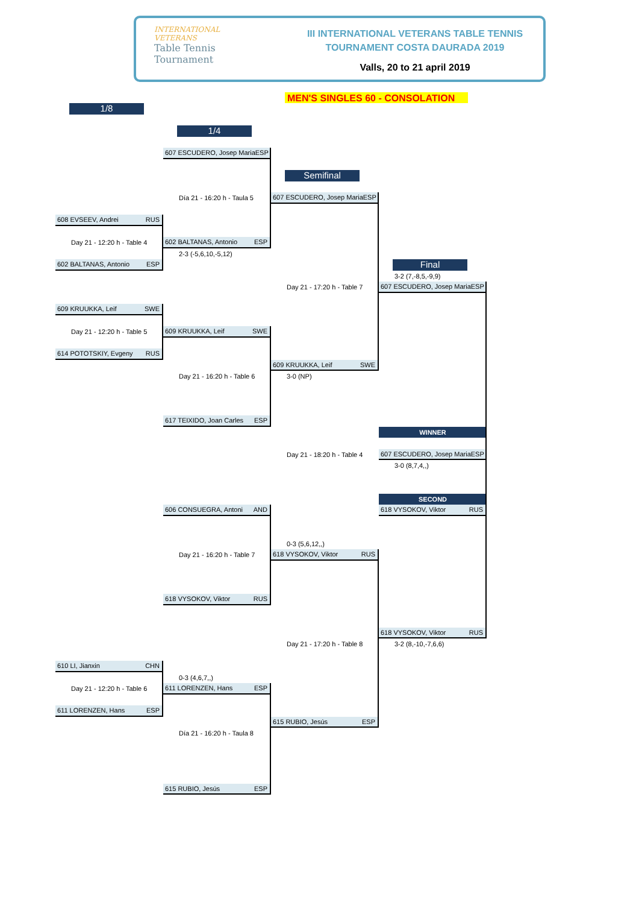INTERNATIONAL
VETERANS
Table Tennis
Tournament
III INTERNATIONAL VETERANS TABLE TENNIS
TOURNAMENT COSTA DAURADA 2019
Valls, 20 to 21 april 2019
MEN'S SINGLES 60 - CONSOLATION
1/8
1/4
607 ESCUDERO, Josep Maria ESP
Semifinal
Día 21 - 16:20 h - Taula 5
607 ESCUDERO, Josep Maria ESP
608 EVSEEV, Andrei RUS
Day 21 - 12:20 h - Table 4
602 BALTANAS, Antonio ESP
2-3 (-5,6,10,-5,12)
602 BALTANAS, Antonio ESP
Final
3-2 (7,-8,5,-9,9)
Day 21 - 17:20 h - Table 7
607 ESCUDERO, Josep Maria ESP
609 KRUUKKA, Leif SWE
Day 21 - 12:20 h - Table 5
609 KRUUKKA, Leif SWE
614 POTOTSKIY, Evgeny RUS
609 KRUUKKA, Leif SWE
Day 21 - 16:20 h - Table 6
3-0 (NP)
617 TEIXIDO, Joan Carles ESP
WINNER
Day 21 - 18:20 h - Table 4
607 ESCUDERO, Josep Maria ESP
3-0 (8,7,4,,)
SECOND
606 CONSUEGRA, Antoni AND
618 VYSOKOV, Viktor RUS
0-3 (5,6,12,,)
Day 21 - 16:20 h - Table 7
618 VYSOKOV, Viktor RUS
618 VYSOKOV, Viktor RUS
618 VYSOKOV, Viktor RUS
Day 21 - 17:20 h - Table 8
3-2 (8,-10,-7,6,6)
610 LI, Jianxin CHN
0-3 (4,6,7,,)
Day 21 - 12:20 h - Table 6
611 LORENZEN, Hans ESP
611 LORENZEN, Hans ESP
615 RUBIO, Jesús ESP
Día 21 - 16:20 h - Taula 8
615 RUBIO, Jesús ESP